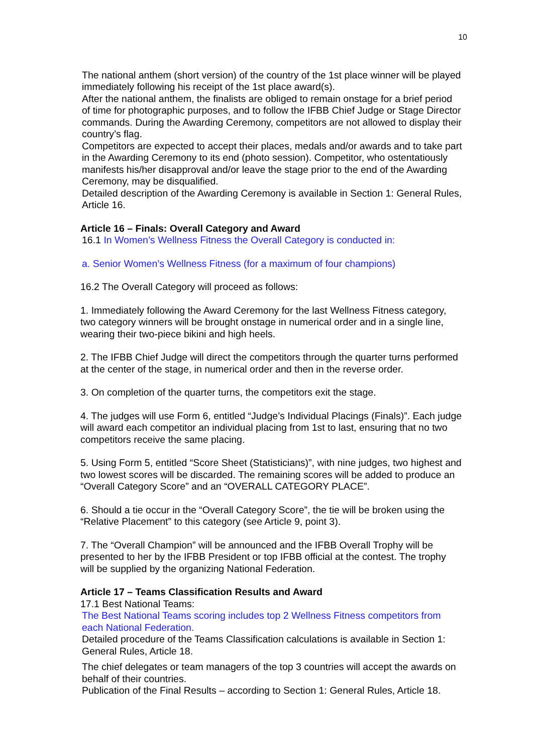10
The national anthem (short version) of the country of the 1st place winner will be played immediately following his receipt of the 1st place award(s).
After the national anthem, the finalists are obliged to remain onstage for a brief period of time for photographic purposes, and to follow the IFBB Chief Judge or Stage Director commands. During the Awarding Ceremony, competitors are not allowed to display their country’s flag.
Competitors are expected to accept their places, medals and/or awards and to take part in the Awarding Ceremony to its end (photo session). Competitor, who ostentatiously manifests his/her disapproval and/or leave the stage prior to the end of the Awarding Ceremony, may be disqualified.
Detailed description of the Awarding Ceremony is available in Section 1: General Rules, Article 16.
Article 16 – Finals: Overall Category and Award
16.1 In Women’s Wellness Fitness the Overall Category is conducted in:
a. Senior Women’s Wellness Fitness (for a maximum of four champions)
16.2 The Overall Category will proceed as follows:
1. Immediately following the Award Ceremony for the last Wellness Fitness category, two category winners will be brought onstage in numerical order and in a single line, wearing their two-piece bikini and high heels.
2. The IFBB Chief Judge will direct the competitors through the quarter turns performed at the center of the stage, in numerical order and then in the reverse order.
3. On completion of the quarter turns, the competitors exit the stage.
4. The judges will use Form 6, entitled “Judge’s Individual Placings (Finals)”. Each judge will award each competitor an individual placing from 1st to last, ensuring that no two competitors receive the same placing.
5. Using Form 5, entitled “Score Sheet (Statisticians)”, with nine judges, two highest and two lowest scores will be discarded. The remaining scores will be added to produce an “Overall Category Score” and an “OVERALL CATEGORY PLACE”.
6. Should a tie occur in the “Overall Category Score”, the tie will be broken using the “Relative Placement” to this category (see Article 9, point 3).
7. The “Overall Champion” will be announced and the IFBB Overall Trophy will be presented to her by the IFBB President or top IFBB official at the contest. The trophy will be supplied by the organizing National Federation.
Article 17 – Teams Classification Results and Award
17.1 Best National Teams:
The Best National Teams scoring includes top 2 Wellness Fitness competitors from each National Federation.
Detailed procedure of the Teams Classification calculations is available in Section 1: General Rules, Article 18.
The chief delegates or team managers of the top 3 countries will accept the awards on behalf of their countries.
Publication of the Final Results – according to Section 1: General Rules, Article 18.